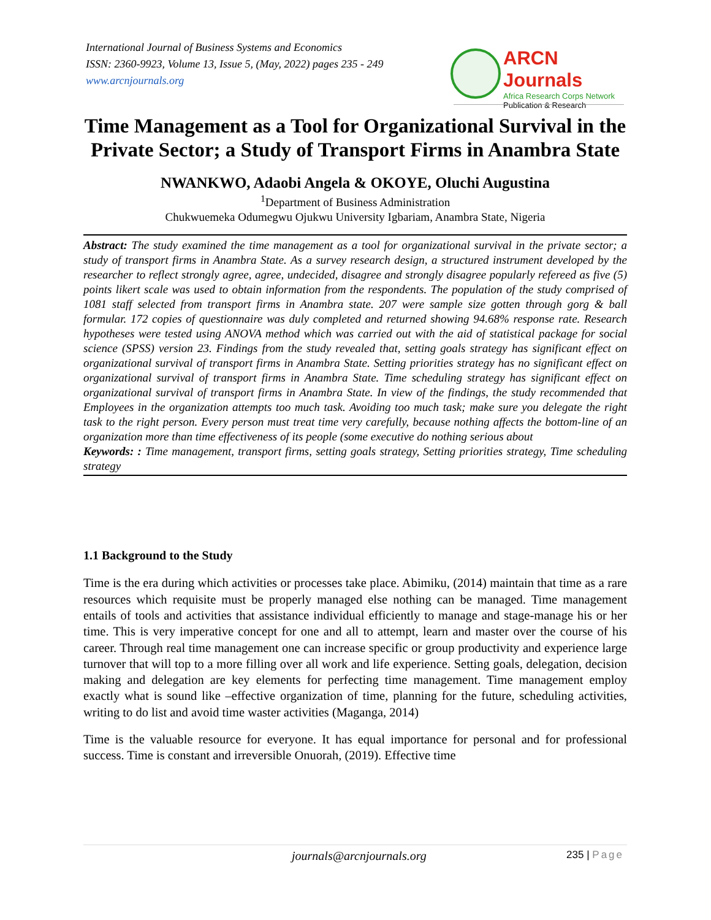International Journal of Business Systems and Economics
ISSN: 2360-9923, Volume 13, Issue 5, (May, 2022) pages 235 - 249
www.arcnjournals.org
ARCN Journals
Africa Research Corps Network
Publication & Research
Time Management as a Tool for Organizational Survival in the Private Sector; a Study of Transport Firms in Anambra State
NWANKWO, Adaobi Angela & OKOYE, Oluchi Augustina
<sup>1</sup> Department of Business Administration
Chukwuemeka Odumegwu Ojukwu University Igbariam, Anambra State, Nigeria
Abstract: The study examined the time management as a tool for organizational survival in the private sector; a study of transport firms in Anambra State. As a survey research design, a structured instrument developed by the researcher to reflect strongly agree, agree, undecided, disagree and strongly disagree popularly refereed as five (5) points likert scale was used to obtain information from the respondents. The population of the study comprised of 1081 staff selected from transport firms in Anambra state. 207 were sample size gotten through gorg & ball formular. 172 copies of questionnaire was duly completed and returned showing 94.68% response rate. Research hypotheses were tested using ANOVA method which was carried out with the aid of statistical package for social science (SPSS) version 23. Findings from the study revealed that, setting goals strategy has significant effect on organizational survival of transport firms in Anambra State. Setting priorities strategy has no significant effect on organizational survival of transport firms in Anambra State. Time scheduling strategy has significant effect on organizational survival of transport firms in Anambra State. In view of the findings, the study recommended that Employees in the organization attempts too much task. Avoiding too much task; make sure you delegate the right task to the right person. Every person must treat time very carefully, because nothing affects the bottom-line of an organization more than time effectiveness of its people (some executive do nothing serious about
Keywords: : Time management, transport firms, setting goals strategy, Setting priorities strategy, Time scheduling strategy
1.1 Background to the Study
Time is the era during which activities or processes take place. Abimiku, (2014) maintain that time as a rare resources which requisite must be properly managed else nothing can be managed. Time management entails of tools and activities that assistance individual efficiently to manage and stage-manage his or her time. This is very imperative concept for one and all to attempt, learn and master over the course of his career. Through real time management one can increase specific or group productivity and experience large turnover that will top to a more filling over all work and life experience. Setting goals, delegation, decision making and delegation are key elements for perfecting time management. Time management employ exactly what is sound like –effective organization of time, planning for the future, scheduling activities, writing to do list and avoid time waster activities (Maganga, 2014)
Time is the valuable resource for everyone. It has equal importance for personal and for professional success. Time is constant and irreversible Onuorah, (2019). Effective time
journals@arcnjournals.org 235 | Page